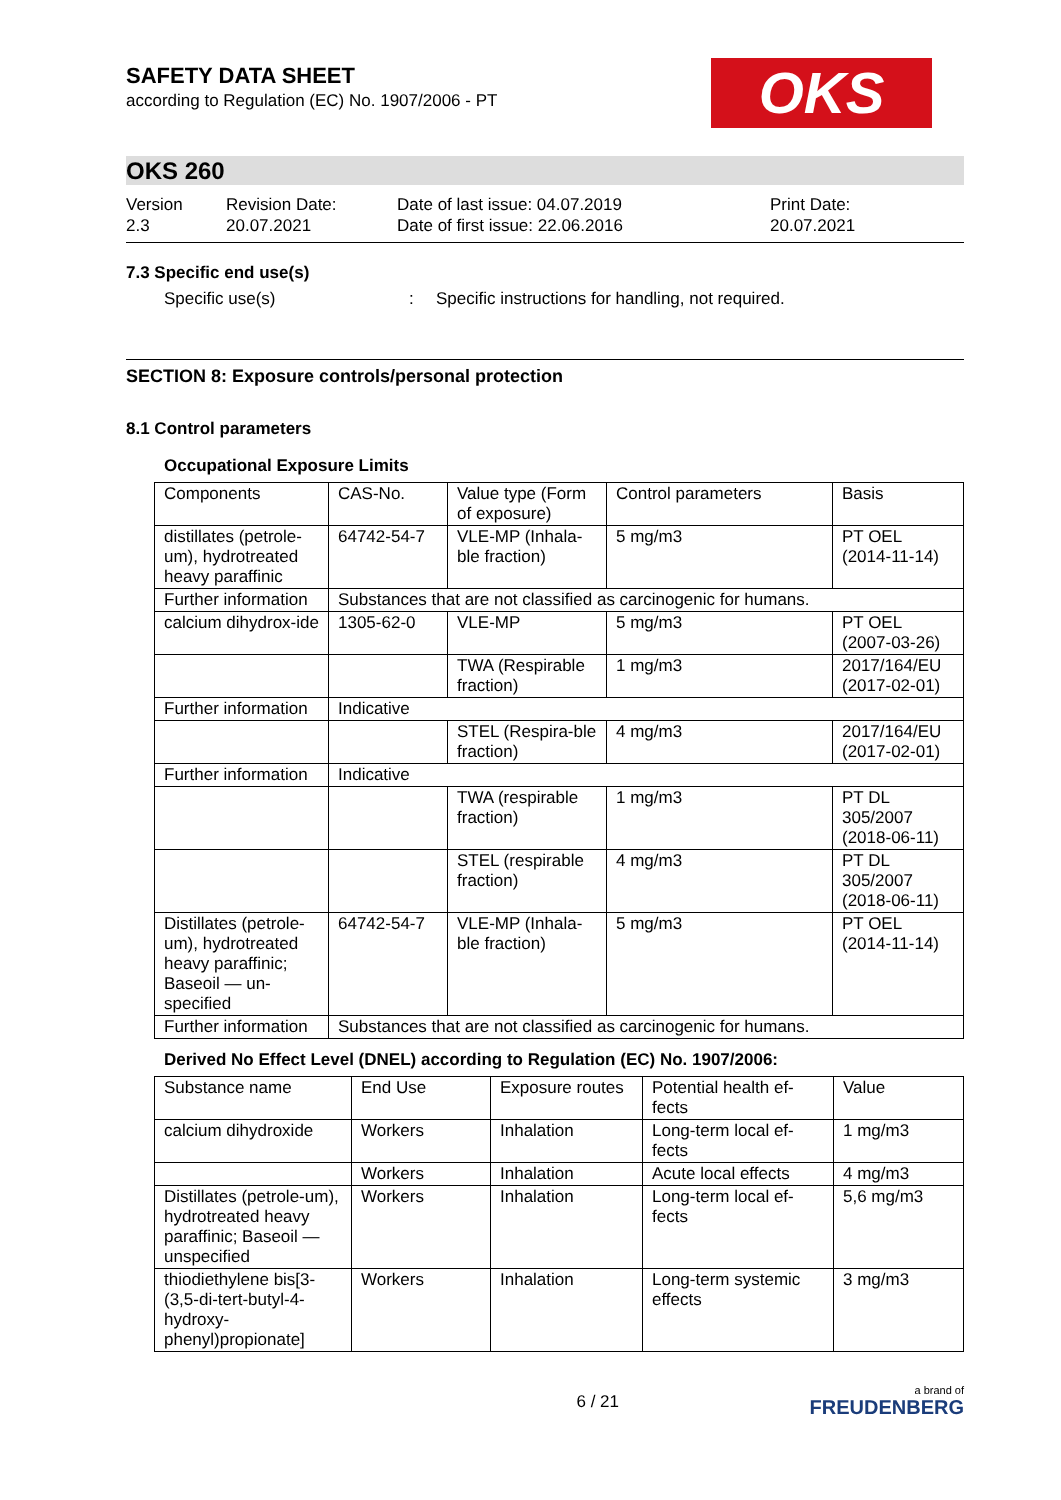SAFETY DATA SHEET
according to Regulation (EC) No. 1907/2006 - PT
OKS
OKS 260
Version
2.3
Revision Date:
20.07.2021
Date of last issue: 04.07.2019
Date of first issue: 22.06.2016
Print Date:
20.07.2021
7.3 Specific end use(s)
Specific use(s) : Specific instructions for handling, not required.
SECTION 8: Exposure controls/personal protection
8.1 Control parameters
Occupational Exposure Limits
| Components | CAS-No. | Value type (Form of exposure) | Control parameters | Basis |
| --- | --- | --- | --- | --- |
| distillates (petrole-um), hydrotreated heavy paraffinic | 64742-54-7 | VLE-MP (Inhala-ble fraction) | 5 mg/m3 | PT OEL (2014-11-14) |
| Further information | Substances that are not classified as carcinogenic for humans. | | | |
| calcium dihydrox-ide | 1305-62-0 | VLE-MP | 5 mg/m3 | PT OEL (2007-03-26) |
| | | TWA (Respirable fraction) | 1 mg/m3 | 2017/164/EU (2017-02-01) |
| Further information | Indicative | | | |
| | | STEL (Respira-ble fraction) | 4 mg/m3 | 2017/164/EU (2017-02-01) |
| Further information | Indicative | | | |
| | | TWA (respirable fraction) | 1 mg/m3 | PT DL 305/2007 (2018-06-11) |
| | | STEL (respirable fraction) | 4 mg/m3 | PT DL 305/2007 (2018-06-11) |
| Distillates (petrole-um), hydrotreated heavy paraffinic; Baseoil — un-specified | 64742-54-7 | VLE-MP (Inhala-ble fraction) | 5 mg/m3 | PT OEL (2014-11-14) |
| Further information | Substances that are not classified as carcinogenic for humans. | | | |
Derived No Effect Level (DNEL) according to Regulation (EC) No. 1907/2006:
| Substance name | End Use | Exposure routes | Potential health ef-fects | Value |
| --- | --- | --- | --- | --- |
| calcium dihydroxide | Workers | Inhalation | Long-term local ef-fects | 1 mg/m3 |
| | Workers | Inhalation | Acute local effects | 4 mg/m3 |
| Distillates (petrole-um), hydrotreated heavy paraffinic; Baseoil — unspecified | Workers | Inhalation | Long-term local ef-fects | 5,6 mg/m3 |
| thiodiethylene bis[3-(3,5-di-tert-butyl-4-hydroxy-phenyl)propionate] | Workers | Inhalation | Long-term systemic effects | 3 mg/m3 |
6 / 21 a brand of
FREUDENBERG